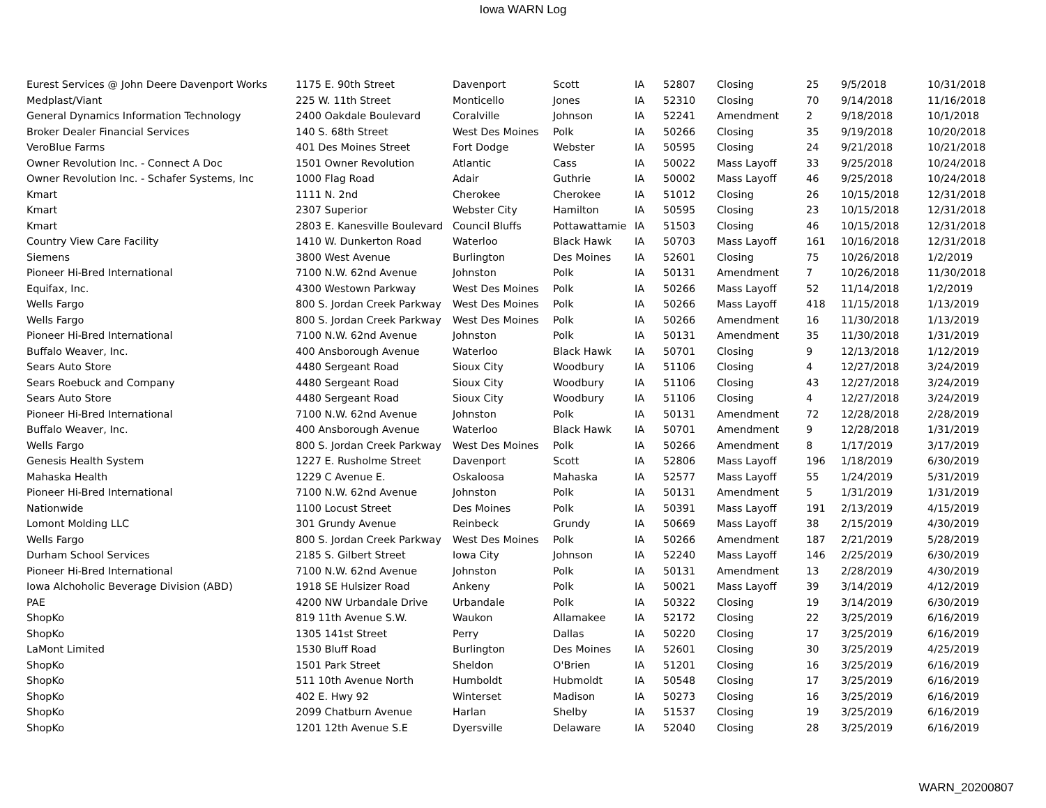Iowa WARN Log
| Eurest Services @ John Deere Davenport Works | 1175 E. 90th Street | Davenport | Scott | IA | 52807 | Closing | 25 | 9/5/2018 | 10/31/2018 |
| Medplast/Viant | 225 W. 11th Street | Monticello | Jones | IA | 52310 | Closing | 70 | 9/14/2018 | 11/16/2018 |
| General Dynamics Information Technology | 2400 Oakdale Boulevard | Coralville | Johnson | IA | 52241 | Amendment | 2 | 9/18/2018 | 10/1/2018 |
| Broker Dealer Financial Services | 140 S. 68th Street | West Des Moines | Polk | IA | 50266 | Closing | 35 | 9/19/2018 | 10/20/2018 |
| VeroBlue Farms | 401 Des Moines Street | Fort Dodge | Webster | IA | 50595 | Closing | 24 | 9/21/2018 | 10/21/2018 |
| Owner Revolution Inc. - Connect A Doc | 1501 Owner Revolution | Atlantic | Cass | IA | 50022 | Mass Layoff | 33 | 9/25/2018 | 10/24/2018 |
| Owner Revolution Inc. - Schafer Systems, Inc | 1000 Flag Road | Adair | Guthrie | IA | 50002 | Mass Layoff | 46 | 9/25/2018 | 10/24/2018 |
| Kmart | 1111 N. 2nd | Cherokee | Cherokee | IA | 51012 | Closing | 26 | 10/15/2018 | 12/31/2018 |
| Kmart | 2307 Superior | Webster City | Hamilton | IA | 50595 | Closing | 23 | 10/15/2018 | 12/31/2018 |
| Kmart | 2803 E. Kanesville Boulevard | Council Bluffs | Pottawattamie | IA | 51503 | Closing | 46 | 10/15/2018 | 12/31/2018 |
| Country View Care Facility | 1410 W. Dunkerton Road | Waterloo | Black Hawk | IA | 50703 | Mass Layoff | 161 | 10/16/2018 | 12/31/2018 |
| Siemens | 3800 West Avenue | Burlington | Des Moines | IA | 52601 | Closing | 75 | 10/26/2018 | 1/2/2019 |
| Pioneer Hi-Bred International | 7100 N.W. 62nd Avenue | Johnston | Polk | IA | 50131 | Amendment | 7 | 10/26/2018 | 11/30/2018 |
| Equifax, Inc. | 4300 Westown Parkway | West Des Moines | Polk | IA | 50266 | Mass Layoff | 52 | 11/14/2018 | 1/2/2019 |
| Wells Fargo | 800 S. Jordan Creek Parkway | West Des Moines | Polk | IA | 50266 | Mass Layoff | 418 | 11/15/2018 | 1/13/2019 |
| Wells Fargo | 800 S. Jordan Creek Parkway | West Des Moines | Polk | IA | 50266 | Amendment | 16 | 11/30/2018 | 1/13/2019 |
| Pioneer Hi-Bred International | 7100 N.W. 62nd Avenue | Johnston | Polk | IA | 50131 | Amendment | 35 | 11/30/2018 | 1/31/2019 |
| Buffalo Weaver, Inc. | 400 Ansborough Avenue | Waterloo | Black Hawk | IA | 50701 | Closing | 9 | 12/13/2018 | 1/12/2019 |
| Sears Auto Store | 4480 Sergeant Road | Sioux City | Woodbury | IA | 51106 | Closing | 4 | 12/27/2018 | 3/24/2019 |
| Sears Roebuck and Company | 4480 Sergeant Road | Sioux City | Woodbury | IA | 51106 | Closing | 43 | 12/27/2018 | 3/24/2019 |
| Sears Auto Store | 4480 Sergeant Road | Sioux City | Woodbury | IA | 51106 | Closing | 4 | 12/27/2018 | 3/24/2019 |
| Pioneer Hi-Bred International | 7100 N.W. 62nd Avenue | Johnston | Polk | IA | 50131 | Amendment | 72 | 12/28/2018 | 2/28/2019 |
| Buffalo Weaver, Inc. | 400 Ansborough Avenue | Waterloo | Black Hawk | IA | 50701 | Amendment | 9 | 12/28/2018 | 1/31/2019 |
| Wells Fargo | 800 S. Jordan Creek Parkway | West Des Moines | Polk | IA | 50266 | Amendment | 8 | 1/17/2019 | 3/17/2019 |
| Genesis Health System | 1227 E. Rusholme Street | Davenport | Scott | IA | 52806 | Mass Layoff | 196 | 1/18/2019 | 6/30/2019 |
| Mahaska Health | 1229 C Avenue E. | Oskaloosa | Mahaska | IA | 52577 | Mass Layoff | 55 | 1/24/2019 | 5/31/2019 |
| Pioneer Hi-Bred International | 7100 N.W. 62nd Avenue | Johnston | Polk | IA | 50131 | Amendment | 5 | 1/31/2019 | 1/31/2019 |
| Nationwide | 1100 Locust Street | Des Moines | Polk | IA | 50391 | Mass Layoff | 191 | 2/13/2019 | 4/15/2019 |
| Lomont Molding LLC | 301 Grundy Avenue | Reinbeck | Grundy | IA | 50669 | Mass Layoff | 38 | 2/15/2019 | 4/30/2019 |
| Wells Fargo | 800 S. Jordan Creek Parkway | West Des Moines | Polk | IA | 50266 | Amendment | 187 | 2/21/2019 | 5/28/2019 |
| Durham School Services | 2185 S. Gilbert Street | Iowa City | Johnson | IA | 52240 | Mass Layoff | 146 | 2/25/2019 | 6/30/2019 |
| Pioneer Hi-Bred International | 7100 N.W. 62nd Avenue | Johnston | Polk | IA | 50131 | Amendment | 13 | 2/28/2019 | 4/30/2019 |
| Iowa Alchoholic Beverage Division (ABD) | 1918 SE Hulsizer Road | Ankeny | Polk | IA | 50021 | Mass Layoff | 39 | 3/14/2019 | 4/12/2019 |
| PAE | 4200 NW Urbandale Drive | Urbandale | Polk | IA | 50322 | Closing | 19 | 3/14/2019 | 6/30/2019 |
| ShopKo | 819 11th Avenue S.W. | Waukon | Allamakee | IA | 52172 | Closing | 22 | 3/25/2019 | 6/16/2019 |
| ShopKo | 1305 141st Street | Perry | Dallas | IA | 50220 | Closing | 17 | 3/25/2019 | 6/16/2019 |
| LaMont Limited | 1530 Bluff Road | Burlington | Des Moines | IA | 52601 | Closing | 30 | 3/25/2019 | 4/25/2019 |
| ShopKo | 1501 Park Street | Sheldon | O'Brien | IA | 51201 | Closing | 16 | 3/25/2019 | 6/16/2019 |
| ShopKo | 511 10th Avenue North | Humboldt | Hubmoldt | IA | 50548 | Closing | 17 | 3/25/2019 | 6/16/2019 |
| ShopKo | 402 E. Hwy 92 | Winterset | Madison | IA | 50273 | Closing | 16 | 3/25/2019 | 6/16/2019 |
| ShopKo | 2099 Chatburn Avenue | Harlan | Shelby | IA | 51537 | Closing | 19 | 3/25/2019 | 6/16/2019 |
| ShopKo | 1201 12th Avenue S.E | Dyersville | Delaware | IA | 52040 | Closing | 28 | 3/25/2019 | 6/16/2019 |
WARN_20200807